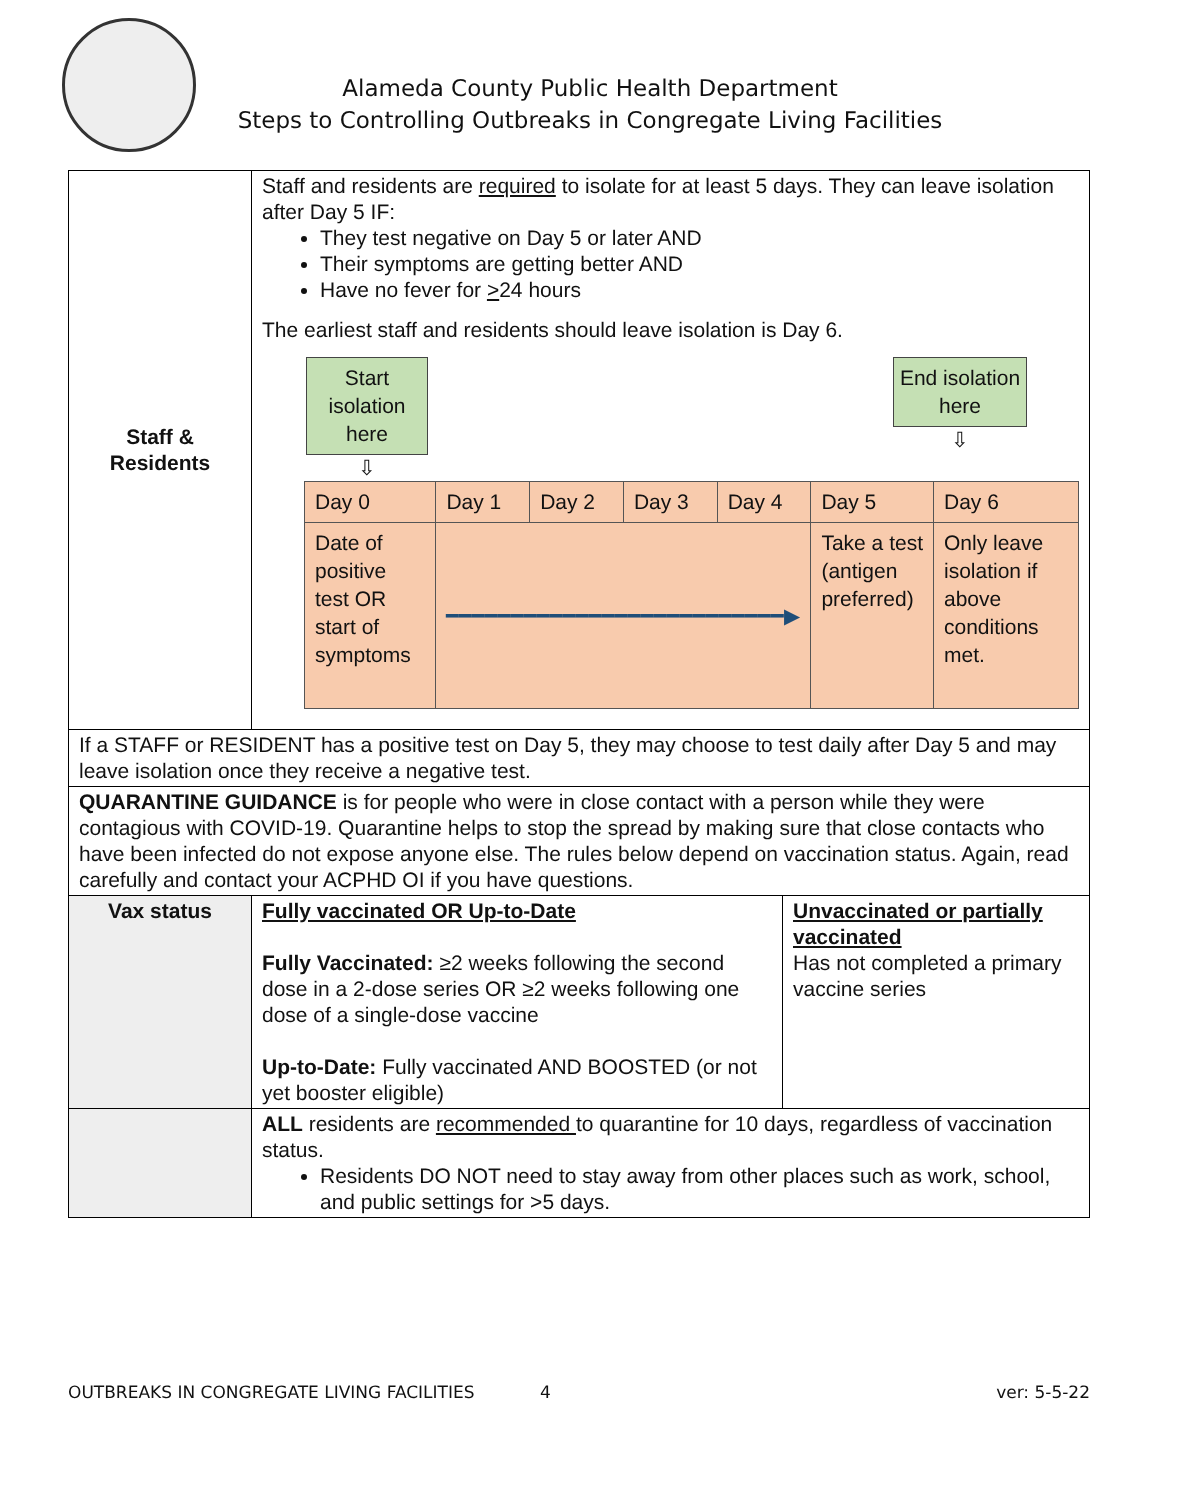Alameda County Public Health Department
Steps to Controlling Outbreaks in Congregate Living Facilities
| Staff & Residents | Staff and residents are required to isolate for at least 5 days. They can leave isolation after Day 5 IF: They test negative on Day 5 or later AND Their symptoms are getting better AND Have no fever for > 24 hours The earliest staff and residents should leave isolation is Day 6. Start isolation here ⇩ End isolation here ⇩ / Day 0 / Day 1 / Day 2 / Day 3 / Day 4 / Day 5 / Day 6 / / Date of positive test OR start of symptoms / ━━━━━━━━━━━━━━━━━━━━━━━━━━▶ / / / / Take a test (antigen preferred) / Only leave isolation if above conditions met. / |
| If a STAFF or RESIDENT has a positive test on Day 5, they may choose to test daily after Day 5 and may leave isolation once they receive a negative test. | |
| QUARANTINE GUIDANCE is for people who were in close contact with a person while they were contagious with COVID-19. Quarantine helps to stop the spread by making sure that close contacts who have been infected do not expose anyone else. The rules below depend on vaccination status. Again, read carefully and contact your ACPHD OI if you have questions. | |
| Vax status | / Fully vaccinated OR Up-to-Date Fully Vaccinated: ≥2 weeks following the second dose in a 2-dose series OR ≥2 weeks following one dose of a single-dose vaccine Up-to-Date: Fully vaccinated AND BOOSTED (or not yet booster eligible) / Unvaccinated or partially vaccinated Has not completed a primary vaccine series / |
| | ALL residents are recommended to quarantine for 10 days, regardless of vaccination status. Residents DO NOT need to stay away from other places such as work, school, and public settings for >5 days. |
OUTBREAKS IN CONGREGATE LIVING FACILITIES 4 ver: 5-5-22